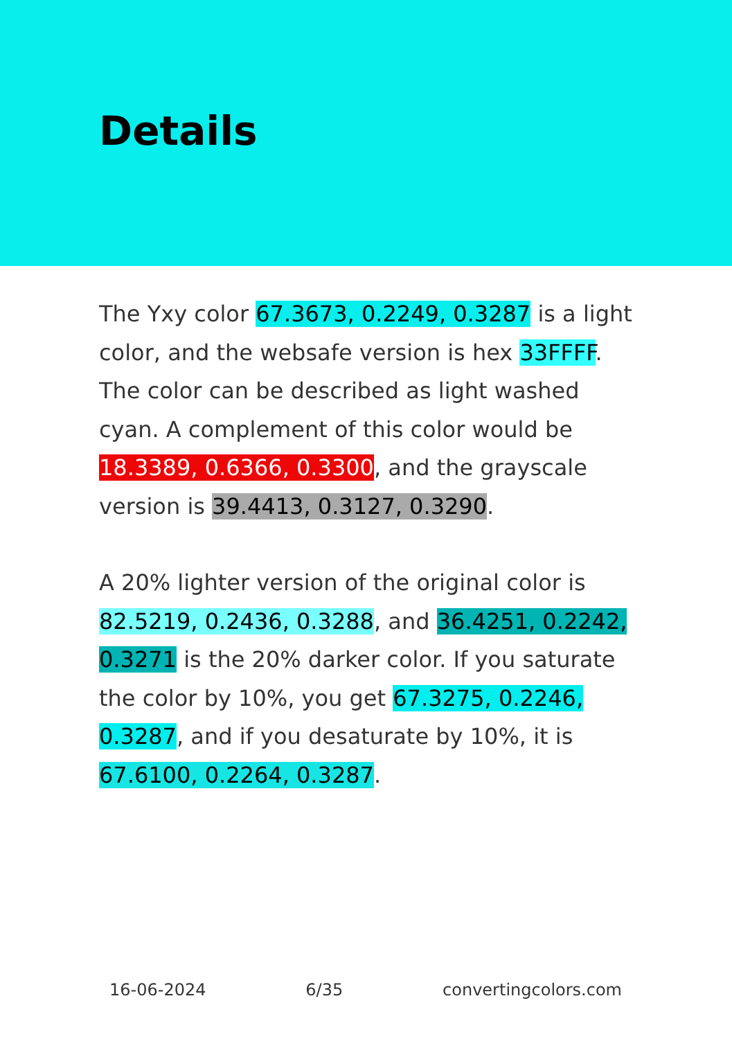Details
The Yxy color 67.3673, 0.2249, 0.3287 is a light color, and the websafe version is hex 33FFFF. The color can be described as light washed cyan. A complement of this color would be 18.3389, 0.6366, 0.3300, and the grayscale version is 39.4413, 0.3127, 0.3290.
A 20% lighter version of the original color is 82.5219, 0.2436, 0.3288, and 36.4251, 0.2242, 0.3271 is the 20% darker color. If you saturate the color by 10%, you get 67.3275, 0.2246, 0.3287, and if you desaturate by 10%, it is 67.6100, 0.2264, 0.3287.
16-06-2024 6/35 convertingcolors.com